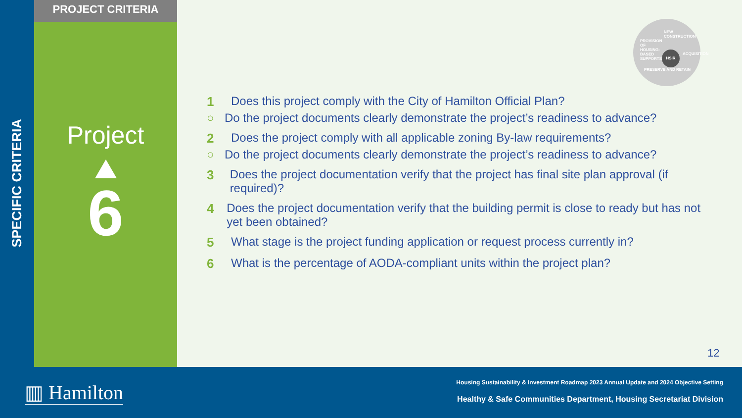SPECIFIC CRITERIA
PROJECT CRITERIA
Project
6
NEW CONSTRUCTION
HSIR
PRESERVE AND RETAIN
PROVISION OF HOUSING-BASED SUPPORTS
ACQUISITION
1 Does this project comply with the City of Hamilton Official Plan?
○ Do the project documents clearly demonstrate the project’s readiness to advance?
2 Does the project comply with all applicable zoning By-law requirements?
○ Do the project documents clearly demonstrate the project’s readiness to advance?
3 Does the project documentation verify that the project has final site plan approval (if required)?
4 Does the project documentation verify that the building permit is close to ready but has not yet been obtained?
5 What stage is the project funding application or request process currently in?
6 What is the percentage of AODA-compliant units within the project plan?
12
▥ Hamilton
Housing Sustainability & Investment Roadmap 2023 Annual Update and 2024 Objective Setting
Healthy & Safe Communities Department, Housing Secretariat Division